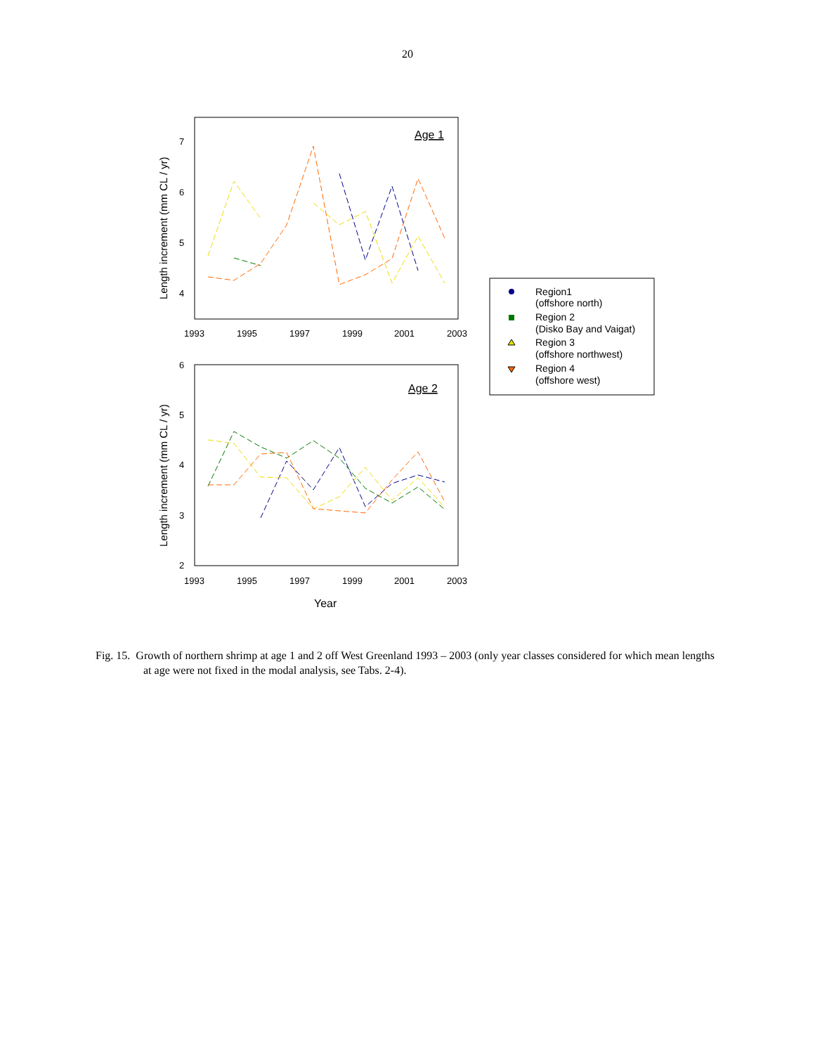20
Age 1
7
6
5
4
1993
1995
1997
1999
2001
2003
Length increment (mm CL / yr)
Age 2
6
5
4
3
2
1993
1995
1997
1999
2001
2003
Length increment (mm CL / yr)
Year
Region1
(offshore north)
Region 2
(Disko Bay and Vaigat)
Region 3
(offshore northwest)
Region 4
(offshore west)
Fig. 15. Growth of northern shrimp at age 1 and 2 off West Greenland 1993 – 2003 (only year classes considered for which mean lengths at age were not fixed in the modal analysis, see Tabs. 2-4).